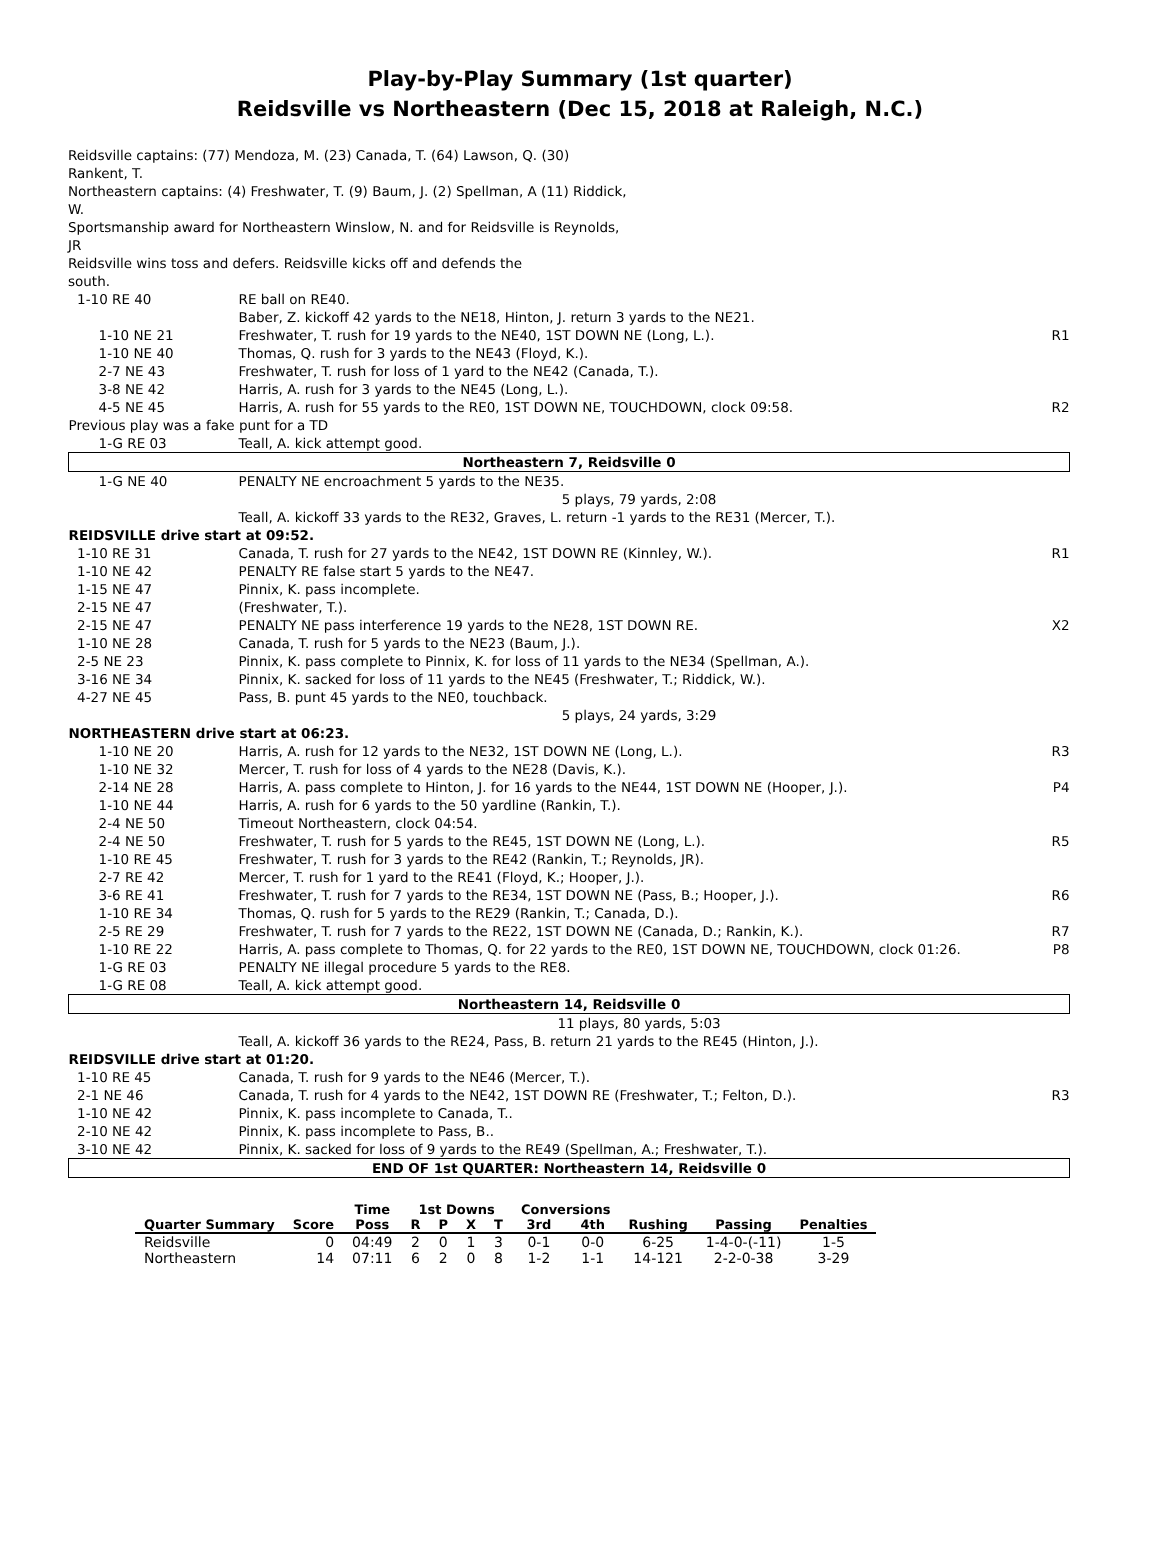Play-by-Play Summary (1st quarter)
Reidsville vs Northeastern (Dec 15, 2018 at Raleigh, N.C.)
Reidsville captains: (77) Mendoza, M. (23) Canada, T. (64) Lawson, Q. (30) Rankent, T.
Northeastern captains: (4) Freshwater, T. (9) Baum, J. (2) Spellman, A (11) Riddick, W.
Sportsmanship award for Northeastern Winslow, N. and for Reidsville is Reynolds, JR
Reidsville wins toss and defers. Reidsville kicks off and defends the south.
| 1-10 RE 40 | RE ball on RE40. | |
| | Baber, Z. kickoff 42 yards to the NE18, Hinton, J. return 3 yards to the NE21. | |
| 1-10 NE 21 | Freshwater, T. rush for 19 yards to the NE40, 1ST DOWN NE (Long, L.). | R1 |
| 1-10 NE 40 | Thomas, Q. rush for 3 yards to the NE43 (Floyd, K.). | |
| 2-7 NE 43 | Freshwater, T. rush for loss of 1 yard to the NE42 (Canada, T.). | |
| 3-8 NE 42 | Harris, A. rush for 3 yards to the NE45 (Long, L.). | |
| 4-5 NE 45 | Harris, A. rush for 55 yards to the RE0, 1ST DOWN NE, TOUCHDOWN, clock 09:58. | R2 |
| Previous play was a fake punt for a TD | | |
| 1-G RE 03 | Teall, A. kick attempt good. | |
| Northeastern 7, Reidsville 0 | | |
| 1-G NE 40 | PENALTY NE encroachment 5 yards to the NE35. | |
| | 5 plays, 79 yards, 2:08 | |
| | Teall, A. kickoff 33 yards to the RE32, Graves, L. return -1 yards to the RE31 (Mercer, T.). | |
| REIDSVILLE drive start at 09:52. | | |
| 1-10 RE 31 | Canada, T. rush for 27 yards to the NE42, 1ST DOWN RE (Kinnley, W.). | R1 |
| 1-10 NE 42 | PENALTY RE false start 5 yards to the NE47. | |
| 1-15 NE 47 | Pinnix, K. pass incomplete. | |
| 2-15 NE 47 | (Freshwater, T.). | |
| 2-15 NE 47 | PENALTY NE pass interference 19 yards to the NE28, 1ST DOWN RE. | X2 |
| 1-10 NE 28 | Canada, T. rush for 5 yards to the NE23 (Baum, J.). | |
| 2-5 NE 23 | Pinnix, K. pass complete to Pinnix, K. for loss of 11 yards to the NE34 (Spellman, A.). | |
| 3-16 NE 34 | Pinnix, K. sacked for loss of 11 yards to the NE45 (Freshwater, T.; Riddick, W.). | |
| 4-27 NE 45 | Pass, B. punt 45 yards to the NE0, touchback. | |
| | 5 plays, 24 yards, 3:29 | |
| NORTHEASTERN drive start at 06:23. | | |
| 1-10 NE 20 | Harris, A. rush for 12 yards to the NE32, 1ST DOWN NE (Long, L.). | R3 |
| 1-10 NE 32 | Mercer, T. rush for loss of 4 yards to the NE28 (Davis, K.). | |
| 2-14 NE 28 | Harris, A. pass complete to Hinton, J. for 16 yards to the NE44, 1ST DOWN NE (Hooper, J.). | P4 |
| 1-10 NE 44 | Harris, A. rush for 6 yards to the 50 yardline (Rankin, T.). | |
| 2-4 NE 50 | Timeout Northeastern, clock 04:54. | |
| 2-4 NE 50 | Freshwater, T. rush for 5 yards to the RE45, 1ST DOWN NE (Long, L.). | R5 |
| 1-10 RE 45 | Freshwater, T. rush for 3 yards to the RE42 (Rankin, T.; Reynolds, JR). | |
| 2-7 RE 42 | Mercer, T. rush for 1 yard to the RE41 (Floyd, K.; Hooper, J.). | |
| 3-6 RE 41 | Freshwater, T. rush for 7 yards to the RE34, 1ST DOWN NE (Pass, B.; Hooper, J.). | R6 |
| 1-10 RE 34 | Thomas, Q. rush for 5 yards to the RE29 (Rankin, T.; Canada, D.). | |
| 2-5 RE 29 | Freshwater, T. rush for 7 yards to the RE22, 1ST DOWN NE (Canada, D.; Rankin, K.). | R7 |
| 1-10 RE 22 | Harris, A. pass complete to Thomas, Q. for 22 yards to the RE0, 1ST DOWN NE, TOUCHDOWN, clock 01:26. | P8 |
| 1-G RE 03 | PENALTY NE illegal procedure 5 yards to the RE8. | |
| 1-G RE 08 | Teall, A. kick attempt good. | |
| Northeastern 14, Reidsville 0 | | |
| | 11 plays, 80 yards, 5:03 | |
| | Teall, A. kickoff 36 yards to the RE24, Pass, B. return 21 yards to the RE45 (Hinton, J.). | |
| REIDSVILLE drive start at 01:20. | | |
| 1-10 RE 45 | Canada, T. rush for 9 yards to the NE46 (Mercer, T.). | |
| 2-1 NE 46 | Canada, T. rush for 4 yards to the NE42, 1ST DOWN RE (Freshwater, T.; Felton, D.). | R3 |
| 1-10 NE 42 | Pinnix, K. pass incomplete to Canada, T.. | |
| 2-10 NE 42 | Pinnix, K. pass incomplete to Pass, B.. | |
| 3-10 NE 42 | Pinnix, K. sacked for loss of 9 yards to the RE49 (Spellman, A.; Freshwater, T.). | |
| END OF 1st QUARTER: Northeastern 14, Reidsville 0 | | |
| | | Time | 1st Downs | | | | Conversions | | | | |
| --- | --- | --- | --- | --- | --- | --- | --- | --- | --- | --- | --- |
| Quarter Summary | Score | Poss | R | P | X | T | 3rd | 4th | Rushing | Passing | Penalties |
| Reidsville | 0 | 04:49 | 2 | 0 | 1 | 3 | 0-1 | 0-0 | 6-25 | 1-4-0-(-11) | 1-5 |
| Northeastern | 14 | 07:11 | 6 | 2 | 0 | 8 | 1-2 | 1-1 | 14-121 | 2-2-0-38 | 3-29 |